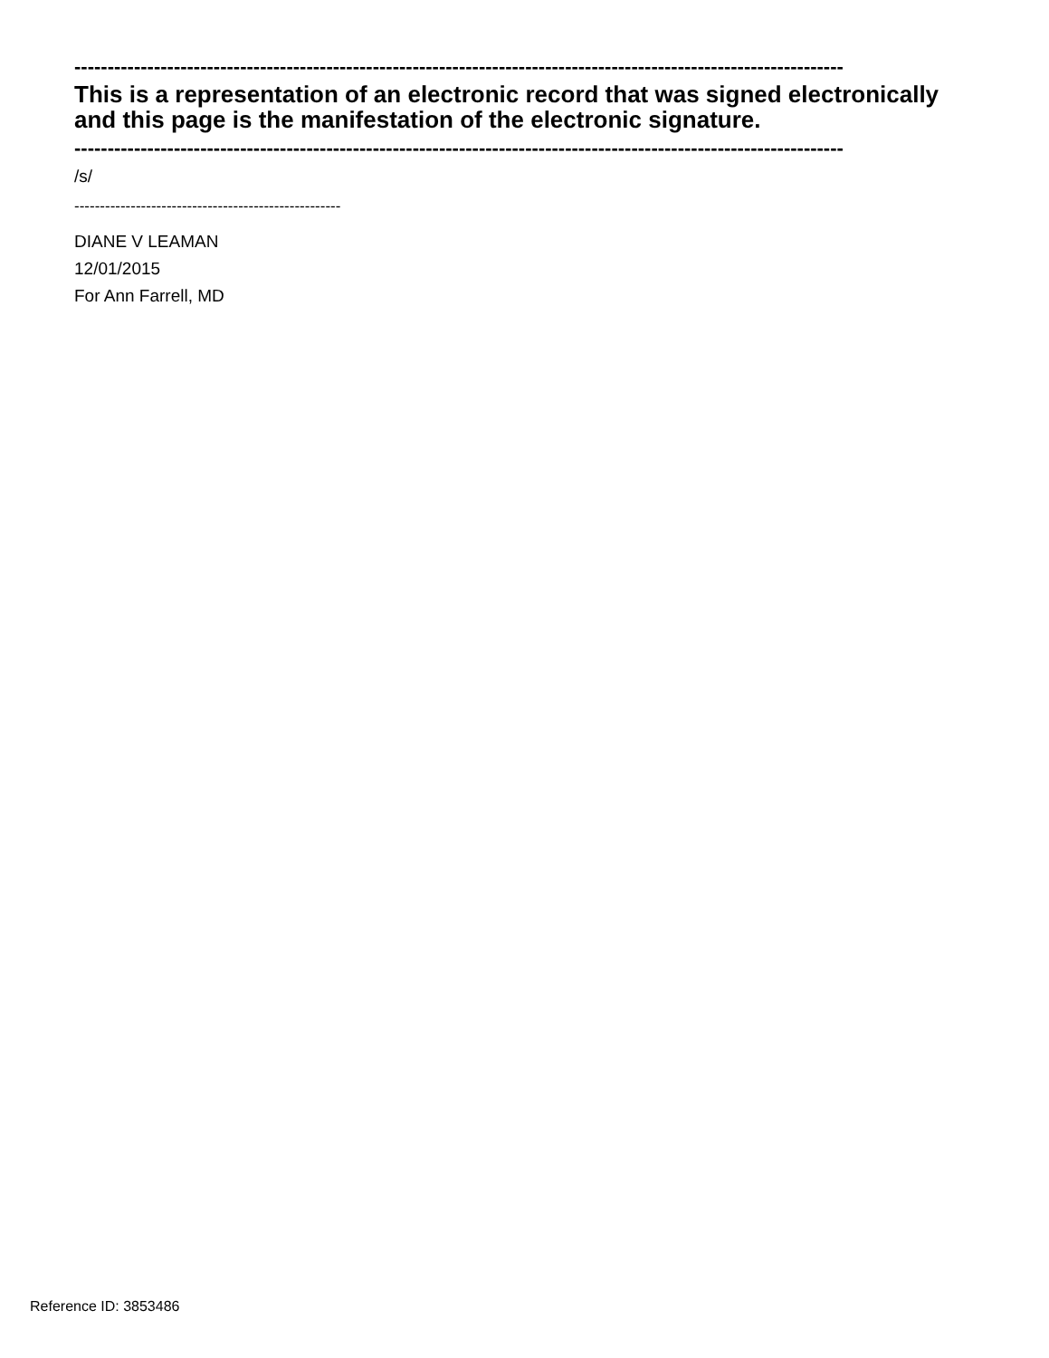--------------------------------------------------------------------------------------------------------------------
This is a representation of an electronic record that was signed electronically and this page is the manifestation of the electronic signature.
--------------------------------------------------------------------------------------------------------------------
/s/
----------------------------------------------------
DIANE V LEAMAN
12/01/2015
For Ann Farrell, MD
Reference ID: 3853486